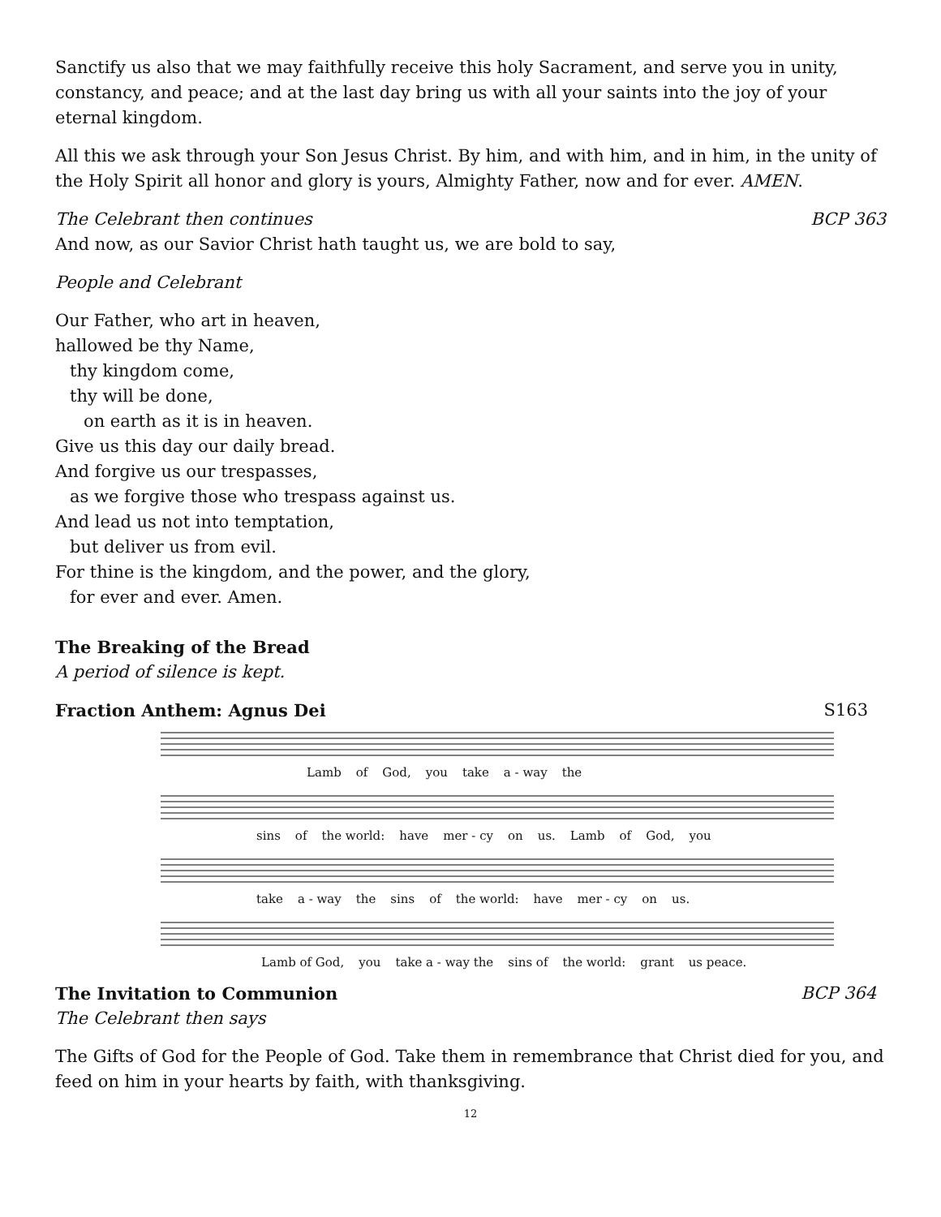Sanctify us also that we may faithfully receive this holy Sacrament, and serve you in unity, constancy, and peace; and at the last day bring us with all your saints into the joy of your eternal kingdom.
All this we ask through your Son Jesus Christ. By him, and with him, and in him, in the unity of the Holy Spirit all honor and glory is yours, Almighty Father, now and for ever. AMEN.
The Celebrant then continues BCP 363
And now, as our Savior Christ hath taught us, we are bold to say,
People and Celebrant
Our Father, who art in heaven,
hallowed be thy Name,
thy kingdom come,
thy will be done,
on earth as it is in heaven.
Give us this day our daily bread.
And forgive us our trespasses,
as we forgive those who trespass against us.
And lead us not into temptation,
but deliver us from evil.
For thine is the kingdom, and the power, and the glory,
for ever and ever. Amen.
The Breaking of the Bread
A period of silence is kept.
Fraction Anthem: Agnus Dei
S163
Lamb of God, you take a - way the
sins of the world: have mer - cy on us. Lamb of God, you
take a - way the sins of the world: have mer - cy on us.
Lamb of God, you take a - way the sins of the world: grant us peace.
The Invitation to Communion
BCP 364
The Celebrant then says
The Gifts of God for the People of God. Take them in remembrance that Christ died for you, and feed on him in your hearts by faith, with thanksgiving.
12